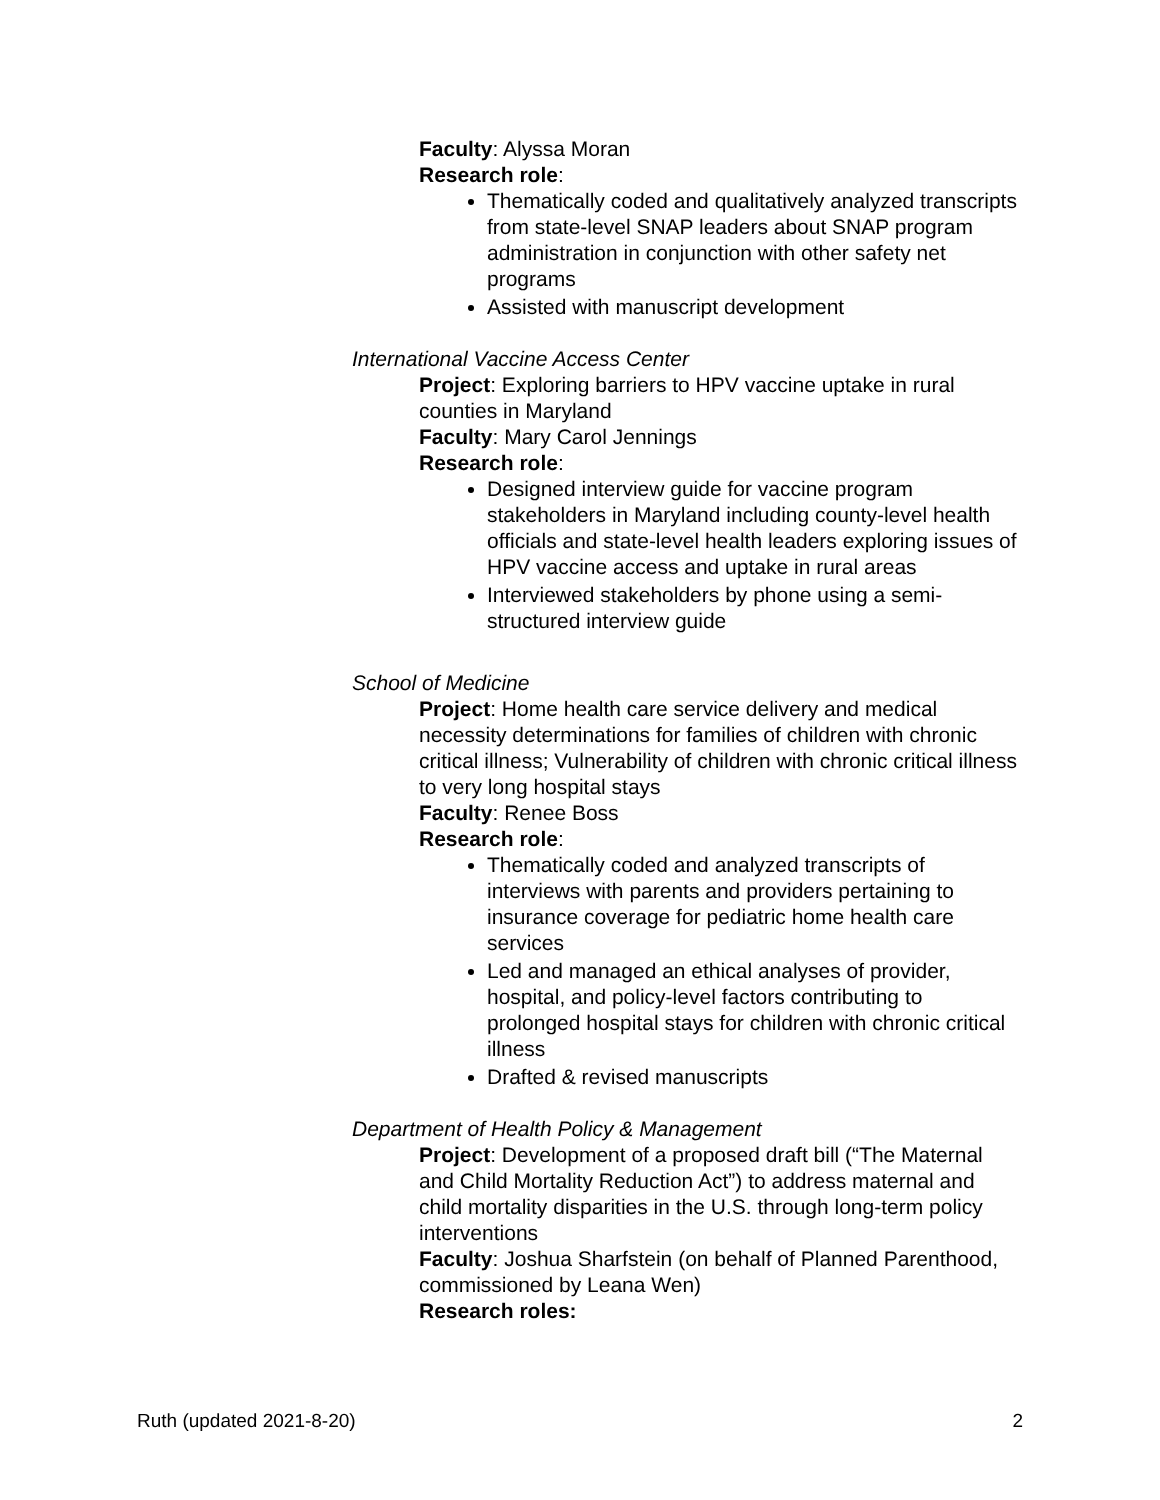Faculty: Alyssa Moran
Research role:
Thematically coded and qualitatively analyzed transcripts from state-level SNAP leaders about SNAP program administration in conjunction with other safety net programs
Assisted with manuscript development
International Vaccine Access Center
Project: Exploring barriers to HPV vaccine uptake in rural counties in Maryland
Faculty: Mary Carol Jennings
Research role:
Designed interview guide for vaccine program stakeholders in Maryland including county-level health officials and state-level health leaders exploring issues of HPV vaccine access and uptake in rural areas
Interviewed stakeholders by phone using a semi-structured interview guide
School of Medicine
Project: Home health care service delivery and medical necessity determinations for families of children with chronic critical illness; Vulnerability of children with chronic critical illness to very long hospital stays
Faculty: Renee Boss
Research role:
Thematically coded and analyzed transcripts of interviews with parents and providers pertaining to insurance coverage for pediatric home health care services
Led and managed an ethical analyses of provider, hospital, and policy-level factors contributing to prolonged hospital stays for children with chronic critical illness
Drafted & revised manuscripts
Department of Health Policy & Management
Project: Development of a proposed draft bill (“The Maternal and Child Mortality Reduction Act”) to address maternal and child mortality disparities in the U.S. through long-term policy interventions
Faculty: Joshua Sharfstein (on behalf of Planned Parenthood, commissioned by Leana Wen)
Research roles:
Ruth (updated 2021-8-20) 2